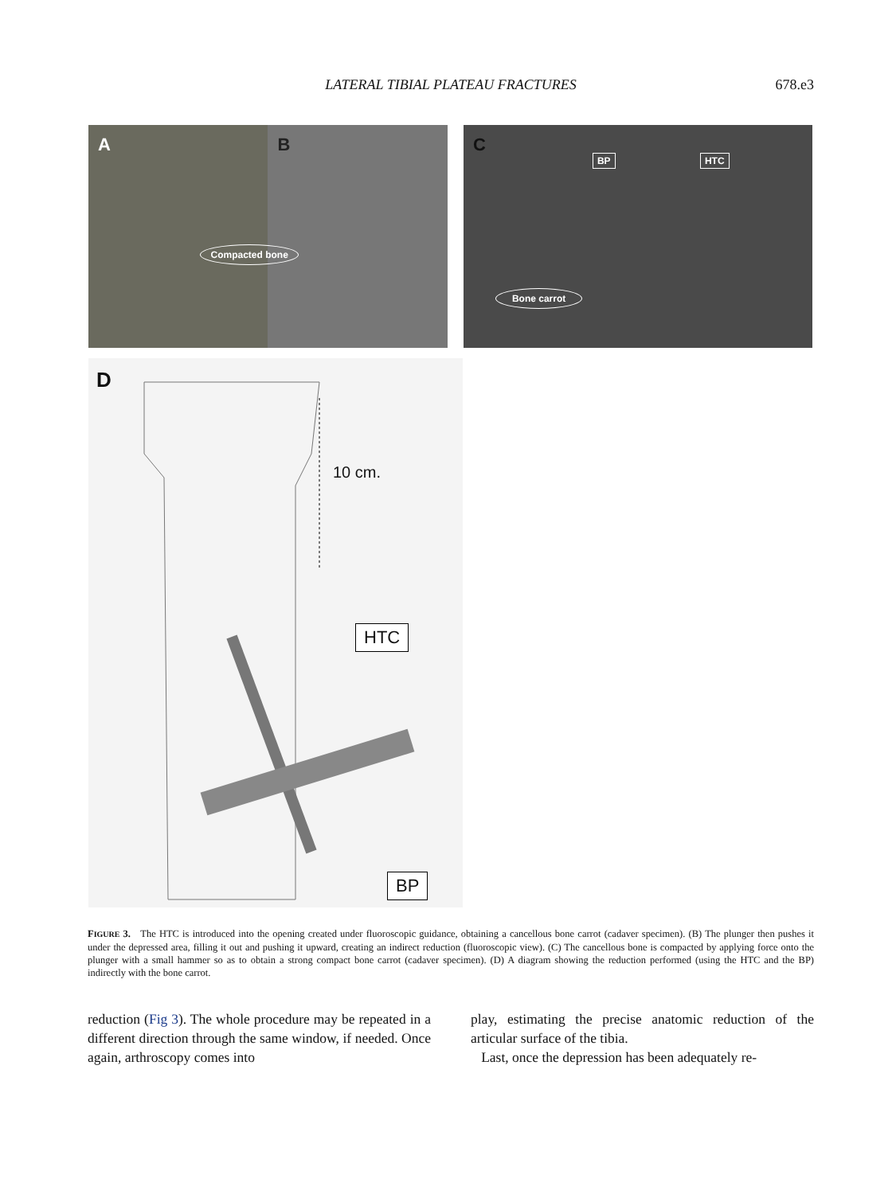LATERAL TIBIAL PLATEAU FRACTURES
678.e3
A
B
Compacted bone
C
BP HTC
Bone carrot
D
10 cm.
HTC
BP
FIGURE 3. The HTC is introduced into the opening created under fluoroscopic guidance, obtaining a cancellous bone carrot (cadaver specimen). (B) The plunger then pushes it under the depressed area, filling it out and pushing it upward, creating an indirect reduction (fluoroscopic view). (C) The cancellous bone is compacted by applying force onto the plunger with a small hammer so as to obtain a strong compact bone carrot (cadaver specimen). (D) A diagram showing the reduction performed (using the HTC and the BP) indirectly with the bone carrot.
reduction (Fig 3). The whole procedure may be repeated in a different direction through the same window, if needed. Once again, arthroscopy comes into
play, estimating the precise anatomic reduction of the articular surface of the tibia.
Last, once the depression has been adequately re-